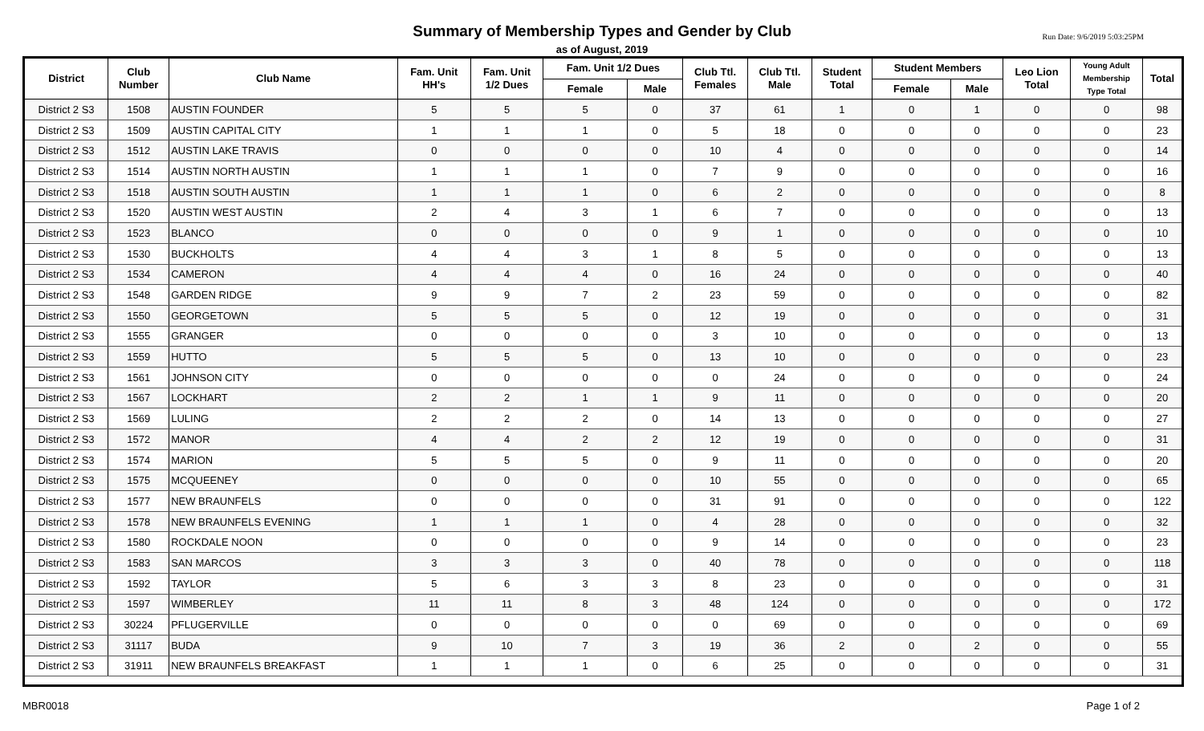Summary of Membership Types and Gender by Club
as of August, 2019
Run Date: 9/6/2019 5:03:25PM
| District | Club Number | Club Name | Fam. Unit HH's | Fam. Unit 1/2 Dues | Fam. Unit 1/2 Dues | | Club Ttl. Females | Club Ttl. Male | Student Total | Student Members | | Leo Lion Total | Young Adult Membership Type Total | Total |
| --- | --- | --- | --- | --- | --- | --- | --- | --- | --- | --- | --- | --- | --- | --- |
| | | | | | Female | Male | | | | Female | Male | | | |
| District 2 S3 | 1508 | AUSTIN FOUNDER | 5 | 5 | 5 | 0 | 37 | 61 | 1 | 0 | 1 | 0 | 0 | 98 |
| District 2 S3 | 1509 | AUSTIN CAPITAL CITY | 1 | 1 | 1 | 0 | 5 | 18 | 0 | 0 | 0 | 0 | 0 | 23 |
| District 2 S3 | 1512 | AUSTIN LAKE TRAVIS | 0 | 0 | 0 | 0 | 10 | 4 | 0 | 0 | 0 | 0 | 0 | 14 |
| District 2 S3 | 1514 | AUSTIN NORTH AUSTIN | 1 | 1 | 1 | 0 | 7 | 9 | 0 | 0 | 0 | 0 | 0 | 16 |
| District 2 S3 | 1518 | AUSTIN SOUTH AUSTIN | 1 | 1 | 1 | 0 | 6 | 2 | 0 | 0 | 0 | 0 | 0 | 8 |
| District 2 S3 | 1520 | AUSTIN WEST AUSTIN | 2 | 4 | 3 | 1 | 6 | 7 | 0 | 0 | 0 | 0 | 0 | 13 |
| District 2 S3 | 1523 | BLANCO | 0 | 0 | 0 | 0 | 9 | 1 | 0 | 0 | 0 | 0 | 0 | 10 |
| District 2 S3 | 1530 | BUCKHOLTS | 4 | 4 | 3 | 1 | 8 | 5 | 0 | 0 | 0 | 0 | 0 | 13 |
| District 2 S3 | 1534 | CAMERON | 4 | 4 | 4 | 0 | 16 | 24 | 0 | 0 | 0 | 0 | 0 | 40 |
| District 2 S3 | 1548 | GARDEN RIDGE | 9 | 9 | 7 | 2 | 23 | 59 | 0 | 0 | 0 | 0 | 0 | 82 |
| District 2 S3 | 1550 | GEORGETOWN | 5 | 5 | 5 | 0 | 12 | 19 | 0 | 0 | 0 | 0 | 0 | 31 |
| District 2 S3 | 1555 | GRANGER | 0 | 0 | 0 | 0 | 3 | 10 | 0 | 0 | 0 | 0 | 0 | 13 |
| District 2 S3 | 1559 | HUTTO | 5 | 5 | 5 | 0 | 13 | 10 | 0 | 0 | 0 | 0 | 0 | 23 |
| District 2 S3 | 1561 | JOHNSON CITY | 0 | 0 | 0 | 0 | 0 | 24 | 0 | 0 | 0 | 0 | 0 | 24 |
| District 2 S3 | 1567 | LOCKHART | 2 | 2 | 1 | 1 | 9 | 11 | 0 | 0 | 0 | 0 | 0 | 20 |
| District 2 S3 | 1569 | LULING | 2 | 2 | 2 | 0 | 14 | 13 | 0 | 0 | 0 | 0 | 0 | 27 |
| District 2 S3 | 1572 | MANOR | 4 | 4 | 2 | 2 | 12 | 19 | 0 | 0 | 0 | 0 | 0 | 31 |
| District 2 S3 | 1574 | MARION | 5 | 5 | 5 | 0 | 9 | 11 | 0 | 0 | 0 | 0 | 0 | 20 |
| District 2 S3 | 1575 | MCQUEENEY | 0 | 0 | 0 | 0 | 10 | 55 | 0 | 0 | 0 | 0 | 0 | 65 |
| District 2 S3 | 1577 | NEW BRAUNFELS | 0 | 0 | 0 | 0 | 31 | 91 | 0 | 0 | 0 | 0 | 0 | 122 |
| District 2 S3 | 1578 | NEW BRAUNFELS EVENING | 1 | 1 | 1 | 0 | 4 | 28 | 0 | 0 | 0 | 0 | 0 | 32 |
| District 2 S3 | 1580 | ROCKDALE NOON | 0 | 0 | 0 | 0 | 9 | 14 | 0 | 0 | 0 | 0 | 0 | 23 |
| District 2 S3 | 1583 | SAN MARCOS | 3 | 3 | 3 | 0 | 40 | 78 | 0 | 0 | 0 | 0 | 0 | 118 |
| District 2 S3 | 1592 | TAYLOR | 5 | 6 | 3 | 3 | 8 | 23 | 0 | 0 | 0 | 0 | 0 | 31 |
| District 2 S3 | 1597 | WIMBERLEY | 11 | 11 | 8 | 3 | 48 | 124 | 0 | 0 | 0 | 0 | 0 | 172 |
| District 2 S3 | 30224 | PFLUGERVILLE | 0 | 0 | 0 | 0 | 0 | 69 | 0 | 0 | 0 | 0 | 0 | 69 |
| District 2 S3 | 31117 | BUDA | 9 | 10 | 7 | 3 | 19 | 36 | 2 | 0 | 2 | 0 | 0 | 55 |
| District 2 S3 | 31911 | NEW BRAUNFELS BREAKFAST | 1 | 1 | 1 | 0 | 6 | 25 | 0 | 0 | 0 | 0 | 0 | 31 |
MBR0018 Page 1 of 2